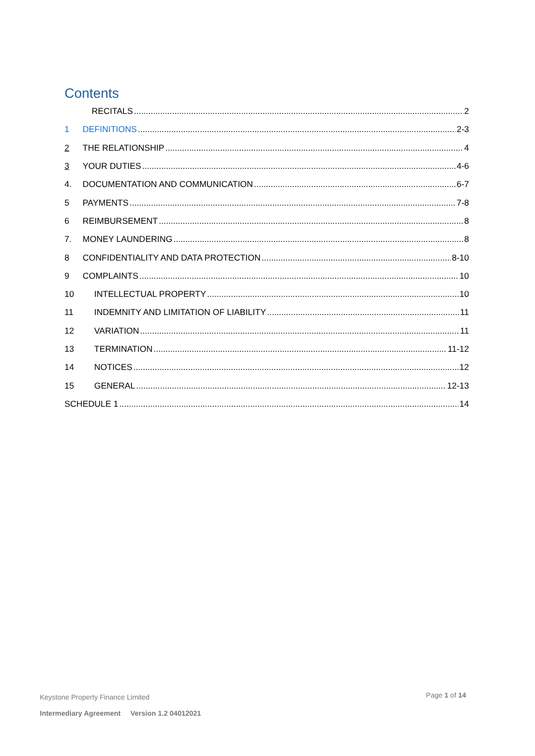Contents
RECITALS 2
1 DEFINITIONS 2-3
2 THE RELATIONSHIP 4
3 YOUR DUTIES 4-6
4. DOCUMENTATION AND COMMUNICATION 6-7
5 PAYMENTS 7-8
6 REIMBURSEMENT 8
7. MONEY LAUNDERING 8
8 CONFIDENTIALITY AND DATA PROTECTION 8-10
9 COMPLAINTS 10
10 INTELLECTUAL PROPERTY 10
11 INDEMNITY AND LIMITATION OF LIABILITY 11
12 VARIATION 11
13 TERMINATION 11-12
14 NOTICES 12
15 GENERAL 12-13
SCHEDULE 1 14
Page 1 of 14
Keystone Property Finance Limited
Intermediary Agreement Version 1.2 04012021